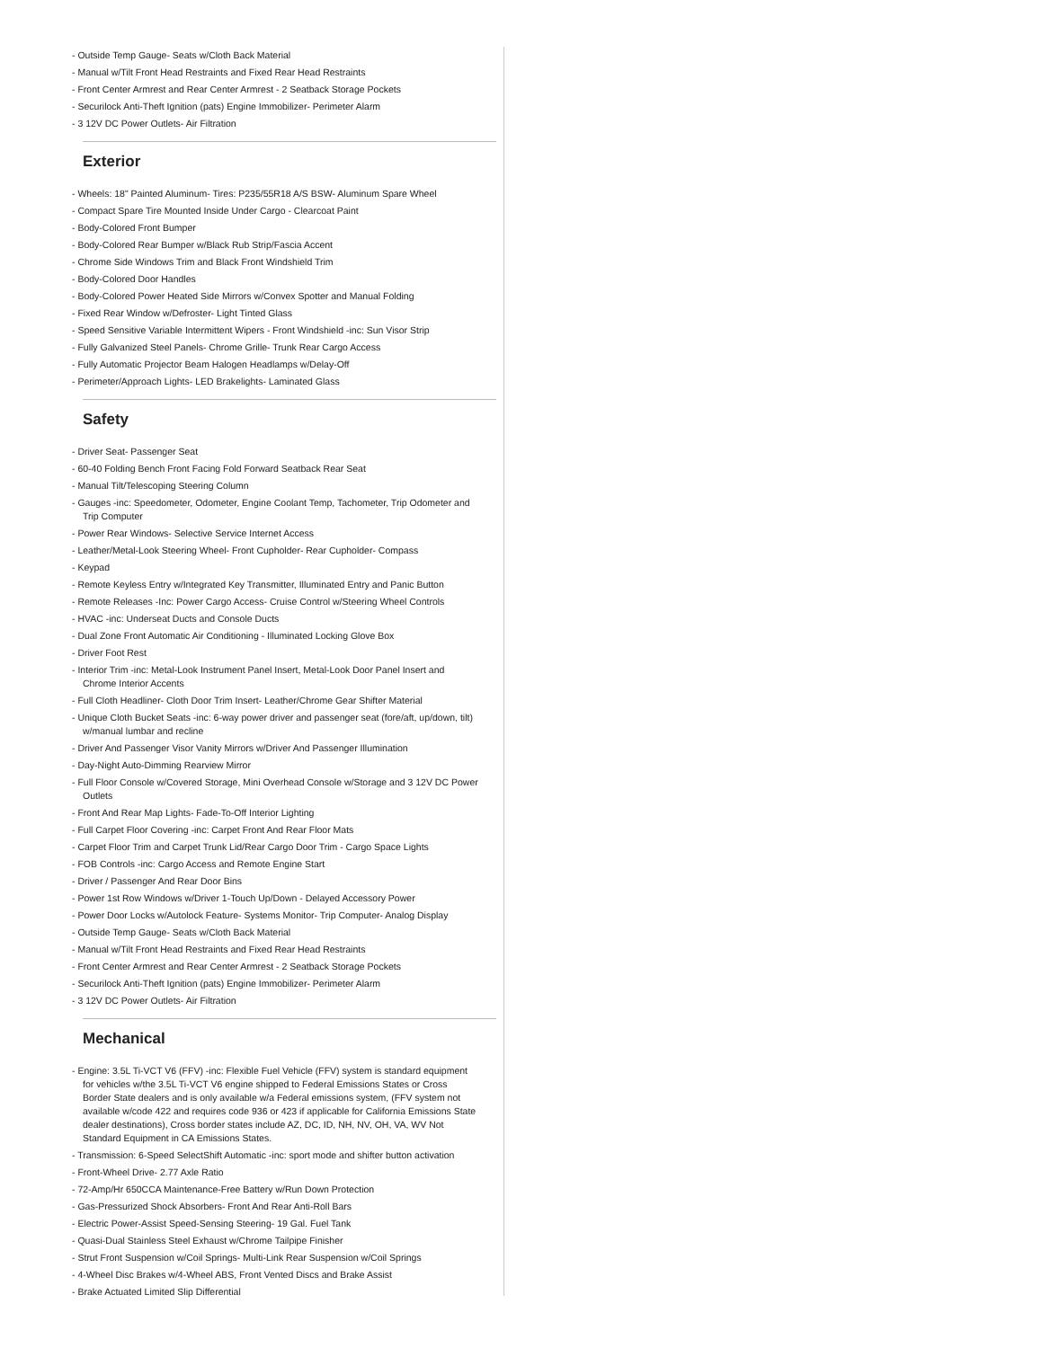- Outside Temp Gauge- Seats w/Cloth Back Material
- Manual w/Tilt Front Head Restraints and Fixed Rear Head Restraints
- Front Center Armrest and Rear Center Armrest - 2 Seatback Storage Pockets
- Securilock Anti-Theft Ignition (pats) Engine Immobilizer- Perimeter Alarm
- 3 12V DC Power Outlets- Air Filtration
Exterior
- Wheels: 18" Painted Aluminum- Tires: P235/55R18 A/S BSW- Aluminum Spare Wheel
- Compact Spare Tire Mounted Inside Under Cargo - Clearcoat Paint
- Body-Colored Front Bumper
- Body-Colored Rear Bumper w/Black Rub Strip/Fascia Accent
- Chrome Side Windows Trim and Black Front Windshield Trim
- Body-Colored Door Handles
- Body-Colored Power Heated Side Mirrors w/Convex Spotter and Manual Folding
- Fixed Rear Window w/Defroster- Light Tinted Glass
- Speed Sensitive Variable Intermittent Wipers - Front Windshield -inc: Sun Visor Strip
- Fully Galvanized Steel Panels- Chrome Grille- Trunk Rear Cargo Access
- Fully Automatic Projector Beam Halogen Headlamps w/Delay-Off
- Perimeter/Approach Lights- LED Brakelights- Laminated Glass
Safety
- Driver Seat- Passenger Seat
- 60-40 Folding Bench Front Facing Fold Forward Seatback Rear Seat
- Manual Tilt/Telescoping Steering Column
- Gauges -inc: Speedometer, Odometer, Engine Coolant Temp, Tachometer, Trip Odometer and Trip Computer
- Power Rear Windows- Selective Service Internet Access
- Leather/Metal-Look Steering Wheel- Front Cupholder- Rear Cupholder- Compass
- Keypad
- Remote Keyless Entry w/Integrated Key Transmitter, Illuminated Entry and Panic Button
- Remote Releases -Inc: Power Cargo Access- Cruise Control w/Steering Wheel Controls
- HVAC -inc: Underseat Ducts and Console Ducts
- Dual Zone Front Automatic Air Conditioning - Illuminated Locking Glove Box
- Driver Foot Rest
- Interior Trim -inc: Metal-Look Instrument Panel Insert, Metal-Look Door Panel Insert and Chrome Interior Accents
- Full Cloth Headliner- Cloth Door Trim Insert- Leather/Chrome Gear Shifter Material
- Unique Cloth Bucket Seats -inc: 6-way power driver and passenger seat (fore/aft, up/down, tilt) w/manual lumbar and recline
- Driver And Passenger Visor Vanity Mirrors w/Driver And Passenger Illumination
- Day-Night Auto-Dimming Rearview Mirror
- Full Floor Console w/Covered Storage, Mini Overhead Console w/Storage and 3 12V DC Power Outlets
- Front And Rear Map Lights- Fade-To-Off Interior Lighting
- Full Carpet Floor Covering -inc: Carpet Front And Rear Floor Mats
- Carpet Floor Trim and Carpet Trunk Lid/Rear Cargo Door Trim - Cargo Space Lights
- FOB Controls -inc: Cargo Access and Remote Engine Start
- Driver / Passenger And Rear Door Bins
- Power 1st Row Windows w/Driver 1-Touch Up/Down - Delayed Accessory Power
- Power Door Locks w/Autolock Feature- Systems Monitor- Trip Computer- Analog Display
- Outside Temp Gauge- Seats w/Cloth Back Material
- Manual w/Tilt Front Head Restraints and Fixed Rear Head Restraints
- Front Center Armrest and Rear Center Armrest - 2 Seatback Storage Pockets
- Securilock Anti-Theft Ignition (pats) Engine Immobilizer- Perimeter Alarm
- 3 12V DC Power Outlets- Air Filtration
Mechanical
- Engine: 3.5L Ti-VCT V6 (FFV) -inc: Flexible Fuel Vehicle (FFV) system is standard equipment for vehicles w/the 3.5L Ti-VCT V6 engine shipped to Federal Emissions States or Cross Border State dealers and is only available w/a Federal emissions system, (FFV system not available w/code 422 and requires code 936 or 423 if applicable for California Emissions State dealer destinations), Cross border states include AZ, DC, ID, NH, NV, OH, VA, WV Not Standard Equipment in CA Emissions States.
- Transmission: 6-Speed SelectShift Automatic -inc: sport mode and shifter button activation
- Front-Wheel Drive- 2.77 Axle Ratio
- 72-Amp/Hr 650CCA Maintenance-Free Battery w/Run Down Protection
- Gas-Pressurized Shock Absorbers- Front And Rear Anti-Roll Bars
- Electric Power-Assist Speed-Sensing Steering- 19 Gal. Fuel Tank
- Quasi-Dual Stainless Steel Exhaust w/Chrome Tailpipe Finisher
- Strut Front Suspension w/Coil Springs- Multi-Link Rear Suspension w/Coil Springs
- 4-Wheel Disc Brakes w/4-Wheel ABS, Front Vented Discs and Brake Assist
- Brake Actuated Limited Slip Differential